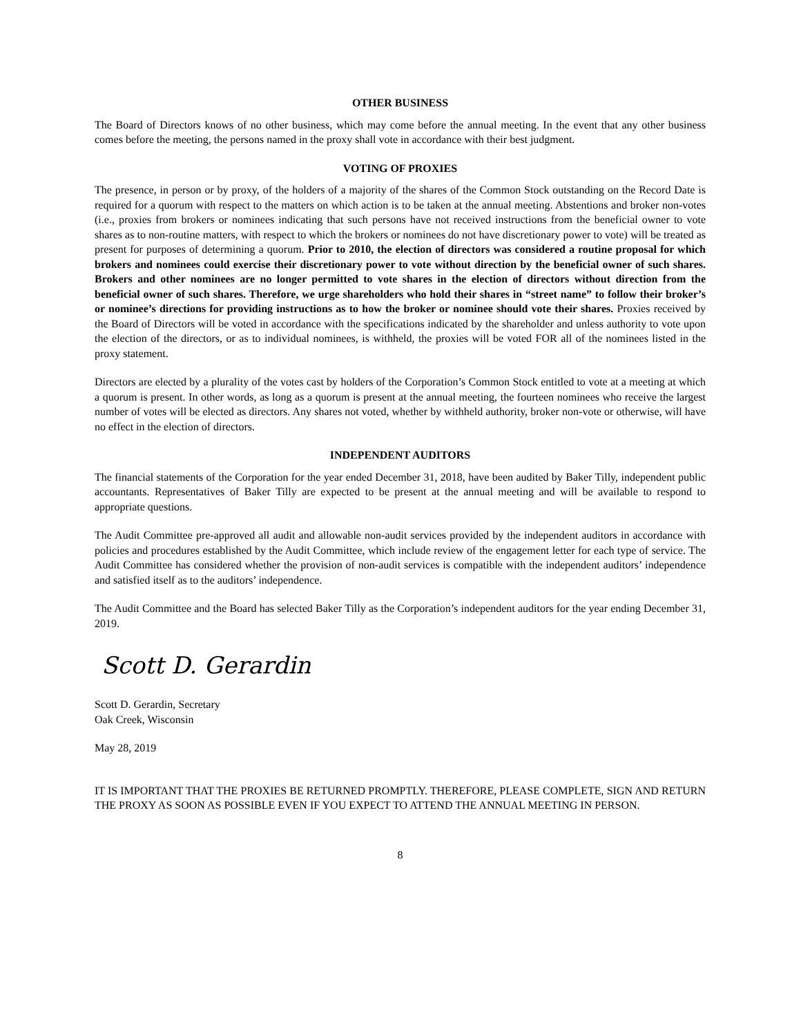OTHER BUSINESS
The Board of Directors knows of no other business, which may come before the annual meeting. In the event that any other business comes before the meeting, the persons named in the proxy shall vote in accordance with their best judgment.
VOTING OF PROXIES
The presence, in person or by proxy, of the holders of a majority of the shares of the Common Stock outstanding on the Record Date is required for a quorum with respect to the matters on which action is to be taken at the annual meeting. Abstentions and broker non-votes (i.e., proxies from brokers or nominees indicating that such persons have not received instructions from the beneficial owner to vote shares as to non-routine matters, with respect to which the brokers or nominees do not have discretionary power to vote) will be treated as present for purposes of determining a quorum. Prior to 2010, the election of directors was considered a routine proposal for which brokers and nominees could exercise their discretionary power to vote without direction by the beneficial owner of such shares. Brokers and other nominees are no longer permitted to vote shares in the election of directors without direction from the beneficial owner of such shares. Therefore, we urge shareholders who hold their shares in “street name” to follow their broker’s or nominee’s directions for providing instructions as to how the broker or nominee should vote their shares. Proxies received by the Board of Directors will be voted in accordance with the specifications indicated by the shareholder and unless authority to vote upon the election of the directors, or as to individual nominees, is withheld, the proxies will be voted FOR all of the nominees listed in the proxy statement.
Directors are elected by a plurality of the votes cast by holders of the Corporation’s Common Stock entitled to vote at a meeting at which a quorum is present. In other words, as long as a quorum is present at the annual meeting, the fourteen nominees who receive the largest number of votes will be elected as directors. Any shares not voted, whether by withheld authority, broker non-vote or otherwise, will have no effect in the election of directors.
INDEPENDENT AUDITORS
The financial statements of the Corporation for the year ended December 31, 2018, have been audited by Baker Tilly, independent public accountants. Representatives of Baker Tilly are expected to be present at the annual meeting and will be available to respond to appropriate questions.
The Audit Committee pre-approved all audit and allowable non-audit services provided by the independent auditors in accordance with policies and procedures established by the Audit Committee, which include review of the engagement letter for each type of service. The Audit Committee has considered whether the provision of non-audit services is compatible with the independent auditors’ independence and satisfied itself as to the auditors’ independence.
The Audit Committee and the Board has selected Baker Tilly as the Corporation’s independent auditors for the year ending December 31, 2019.
Scott D. Gerardin
Scott D. Gerardin, Secretary
Oak Creek, Wisconsin
May 28, 2019
IT IS IMPORTANT THAT THE PROXIES BE RETURNED PROMPTLY. THEREFORE, PLEASE COMPLETE, SIGN AND RETURN THE PROXY AS SOON AS POSSIBLE EVEN IF YOU EXPECT TO ATTEND THE ANNUAL MEETING IN PERSON.
8